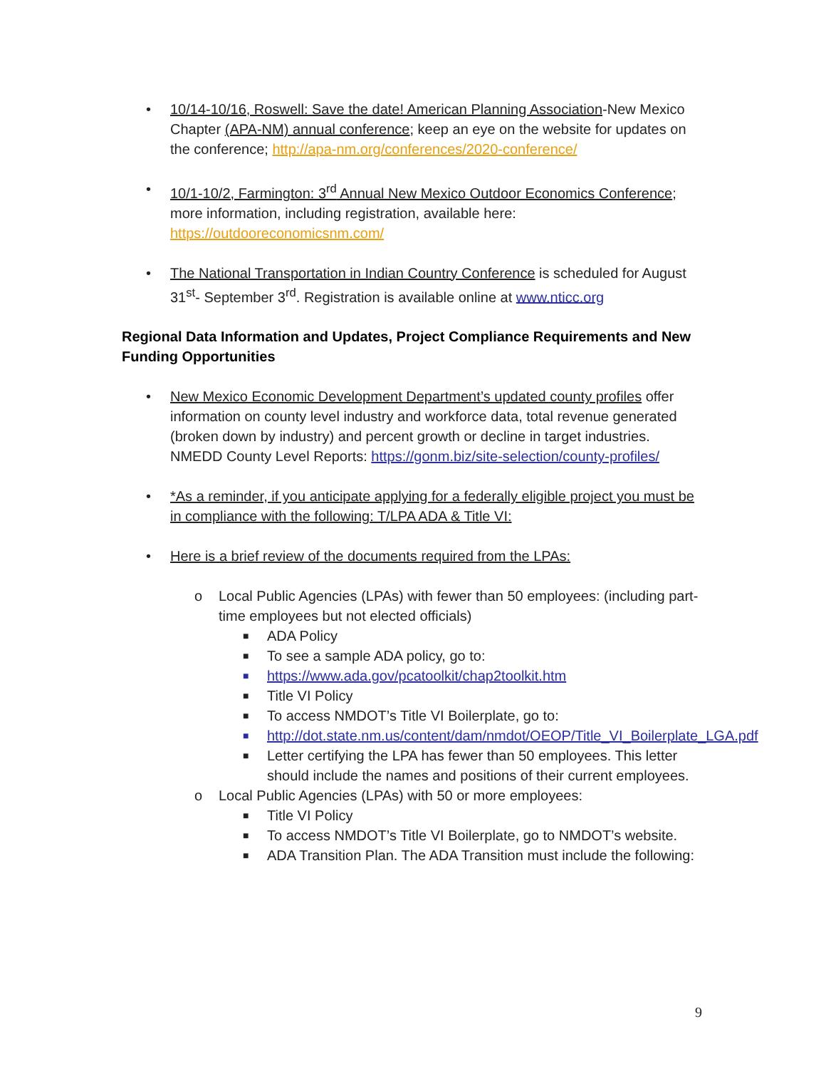• 10/14-10/16, Roswell: Save the date! American Planning Association-New Mexico Chapter (APA-NM) annual conference; keep an eye on the website for updates on the conference; http://apa-nm.org/conferences/2020-conference/
• 10/1-10/2, Farmington: 3<sup>rd</sup> Annual New Mexico Outdoor Economics Conference; more information, including registration, available here: https://outdooreconomicsnm.com/
• The National Transportation in Indian Country Conference is scheduled for August 31<sup>st</sup>- September 3<sup>rd</sup>. Registration is available online at www.nticc.org
Regional Data Information and Updates, Project Compliance Requirements and New Funding Opportunities
• New Mexico Economic Development Department’s updated county profiles offer information on county level industry and workforce data, total revenue generated (broken down by industry) and percent growth or decline in target industries. NMEDD County Level Reports: https://gonm.biz/site-selection/county-profiles/
• *As a reminder, if you anticipate applying for a federally eligible project you must be in compliance with the following: T/LPA ADA & Title VI:
• Here is a brief review of the documents required from the LPAs:
o Local Public Agencies (LPAs) with fewer than 50 employees: (including part-time employees but not elected officials)
■ ADA Policy
■ To see a sample ADA policy, go to:
■ https://www.ada.gov/pcatoolkit/chap2toolkit.htm
■ Title VI Policy
■ To access NMDOT’s Title VI Boilerplate, go to:
■ http://dot.state.nm.us/content/dam/nmdot/OEOP/Title_VI_Boilerplate_LGA.pdf
■ Letter certifying the LPA has fewer than 50 employees. This letter should include the names and positions of their current employees.
o Local Public Agencies (LPAs) with 50 or more employees:
■ Title VI Policy
■ To access NMDOT’s Title VI Boilerplate, go to NMDOT’s website.
■ ADA Transition Plan. The ADA Transition must include the following:
9